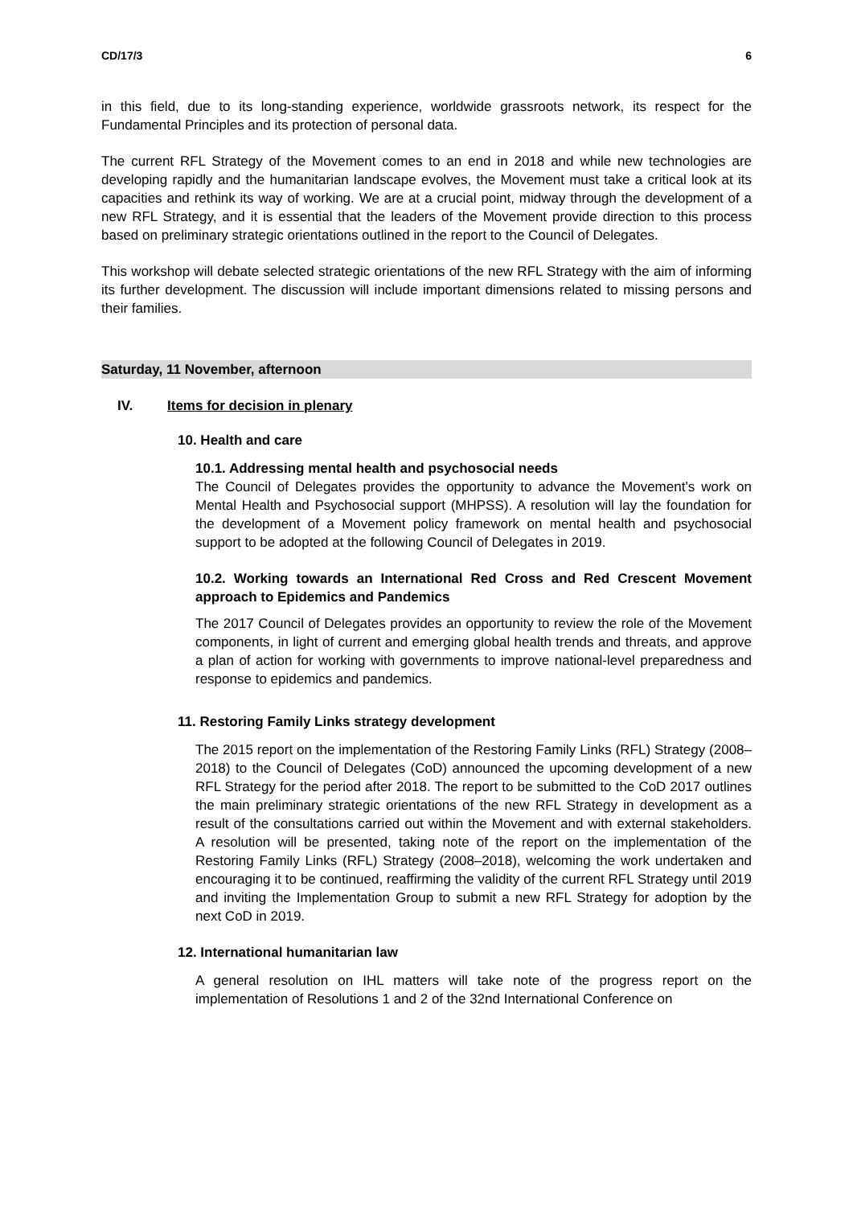CD/17/3 6
in this field, due to its long-standing experience, worldwide grassroots network, its respect for the Fundamental Principles and its protection of personal data.
The current RFL Strategy of the Movement comes to an end in 2018 and while new technologies are developing rapidly and the humanitarian landscape evolves, the Movement must take a critical look at its capacities and rethink its way of working. We are at a crucial point, midway through the development of a new RFL Strategy, and it is essential that the leaders of the Movement provide direction to this process based on preliminary strategic orientations outlined in the report to the Council of Delegates.
This workshop will debate selected strategic orientations of the new RFL Strategy with the aim of informing its further development. The discussion will include important dimensions related to missing persons and their families.
Saturday, 11 November, afternoon
IV. Items for decision in plenary
10. Health and care
10.1. Addressing mental health and psychosocial needs
The Council of Delegates provides the opportunity to advance the Movement’s work on Mental Health and Psychosocial support (MHPSS). A resolution will lay the foundation for the development of a Movement policy framework on mental health and psychosocial support to be adopted at the following Council of Delegates in 2019.
10.2. Working towards an International Red Cross and Red Crescent Movement approach to Epidemics and Pandemics
The 2017 Council of Delegates provides an opportunity to review the role of the Movement components, in light of current and emerging global health trends and threats, and approve a plan of action for working with governments to improve national-level preparedness and response to epidemics and pandemics.
11. Restoring Family Links strategy development
The 2015 report on the implementation of the Restoring Family Links (RFL) Strategy (2008–2018) to the Council of Delegates (CoD) announced the upcoming development of a new RFL Strategy for the period after 2018. The report to be submitted to the CoD 2017 outlines the main preliminary strategic orientations of the new RFL Strategy in development as a result of the consultations carried out within the Movement and with external stakeholders. A resolution will be presented, taking note of the report on the implementation of the Restoring Family Links (RFL) Strategy (2008–2018), welcoming the work undertaken and encouraging it to be continued, reaffirming the validity of the current RFL Strategy until 2019 and inviting the Implementation Group to submit a new RFL Strategy for adoption by the next CoD in 2019.
12. International humanitarian law
A general resolution on IHL matters will take note of the progress report on the implementation of Resolutions 1 and 2 of the 32nd International Conference on